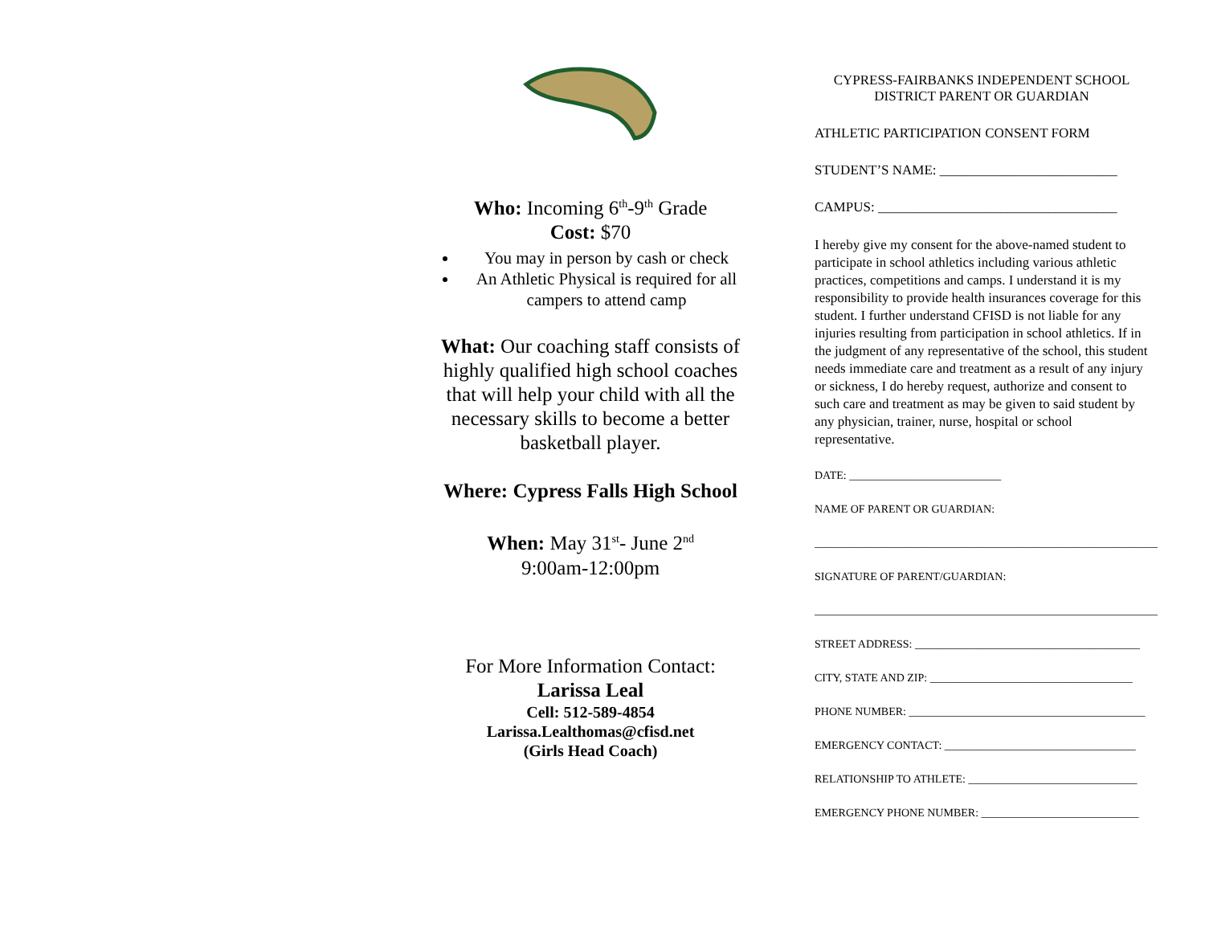Who: Incoming 6<sup>th</sup>-9<sup>th</sup> Grade
Cost: $70
You may in person by cash or check
An Athletic Physical is required for all campers to attend camp
What: Our coaching staff consists of highly qualified high school coaches that will help your child with all the necessary skills to become a better basketball player.
Where: Cypress Falls High School
When: May 31<sup>st</sup>- June 2<sup>nd</sup>
9:00am-12:00pm
For More Information Contact:
Larissa Leal
Cell: 512-589-4854
Larissa.Lealthomas@cfisd.net
(Girls Head Coach)
CYPRESS-FAIRBANKS INDEPENDENT SCHOOL DISTRICT PARENT OR GUARDIAN
ATHLETIC PARTICIPATION CONSENT FORM
STUDENT’S NAME: __________________________
CAMPUS: ___________________________________
I hereby give my consent for the above-named student to participate in school athletics including various athletic practices, competitions and camps. I understand it is my responsibility to provide health insurances coverage for this student. I further understand CFISD is not liable for any injuries resulting from participation in school athletics. If in the judgment of any representative of the school, this student needs immediate care and treatment as a result of any injury or sickness, I do hereby request, authorize and consent to such care and treatment as may be given to said student by any physician, trainer, nurse, hospital or school representative.
DATE: ___________________________
NAME OF PARENT OR GUARDIAN:
_____________________________________________________________
SIGNATURE OF PARENT/GUARDIAN:
_____________________________________________________________
STREET ADDRESS: ________________________________________
CITY, STATE AND ZIP: ____________________________________
PHONE NUMBER: __________________________________________
EMERGENCY CONTACT: __________________________________
RELATIONSHIP TO ATHLETE: ______________________________
EMERGENCY PHONE NUMBER: ____________________________